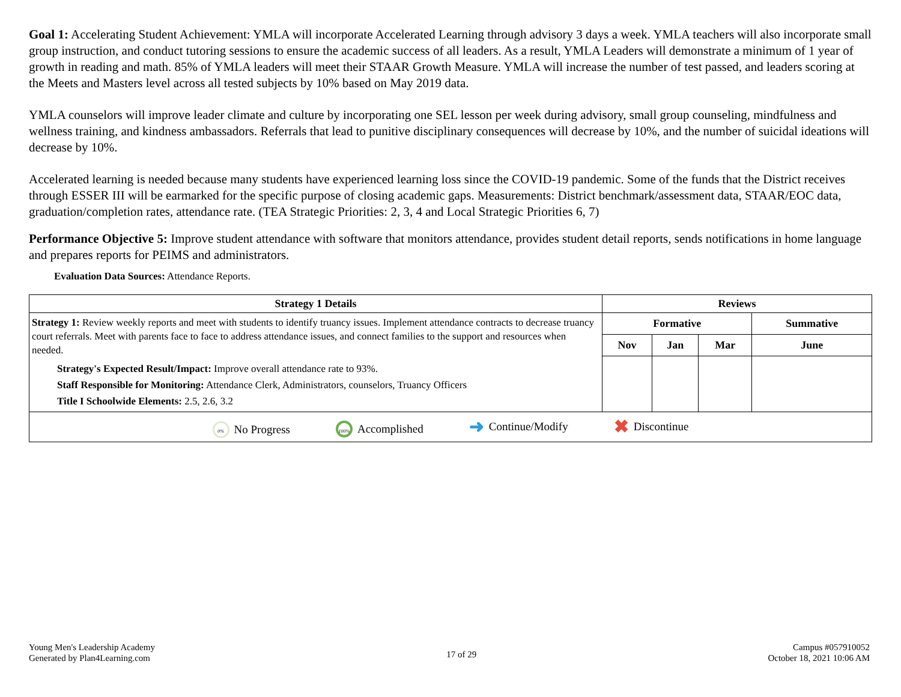Goal 1: Accelerating Student Achievement: YMLA will incorporate Accelerated Learning through advisory 3 days a week. YMLA teachers will also incorporate small group instruction, and conduct tutoring sessions to ensure the academic success of all leaders. As a result, YMLA Leaders will demonstrate a minimum of 1 year of growth in reading and math. 85% of YMLA leaders will meet their STAAR Growth Measure. YMLA will increase the number of test passed, and leaders scoring at the Meets and Masters level across all tested subjects by 10% based on May 2019 data.
YMLA counselors will improve leader climate and culture by incorporating one SEL lesson per week during advisory, small group counseling, mindfulness and wellness training, and kindness ambassadors. Referrals that lead to punitive disciplinary consequences will decrease by 10%, and the number of suicidal ideations will decrease by 10%.
Accelerated learning is needed because many students have experienced learning loss since the COVID-19 pandemic. Some of the funds that the District receives through ESSER III will be earmarked for the specific purpose of closing academic gaps. Measurements: District benchmark/assessment data, STAAR/EOC data, graduation/completion rates, attendance rate. (TEA Strategic Priorities: 2, 3, 4 and Local Strategic Priorities 6, 7)
Performance Objective 5: Improve student attendance with software that monitors attendance, provides student detail reports, sends notifications in home language and prepares reports for PEIMS and administrators.
Evaluation Data Sources: Attendance Reports.
| Strategy 1 Details | Reviews | | | |
| --- | --- | --- | --- | --- |
| Strategy 1: Review weekly reports and meet with students to identify truancy issues. Implement attendance contracts to decrease truancy court referrals. Meet with parents face to face to address attendance issues, and connect families to the support and resources when needed. Strategy's Expected Result/Impact: Improve overall attendance rate to 93%. Staff Responsible for Monitoring: Attendance Clerk, Administrators, counselors, Truancy Officers Title I Schoolwide Elements: 2.5, 2.6, 3.2 | Formative | | | Summative |
| | Nov | Jan | Mar | June |
| 0% No Progress 100% Accomplished ➜ Continue/Modify ✖ Discontinue | | | | |
Young Men's Leadership Academy
Generated by Plan4Learning.com
17 of 29
Campus #057910052
October 18, 2021 10:06 AM